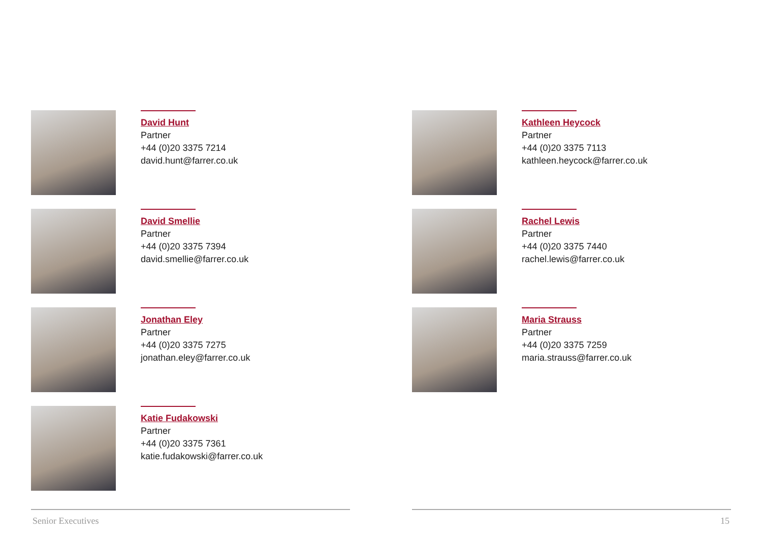David Hunt
Partner
+44 (0)20 3375 7214
david.hunt@farrer.co.uk
David Smellie
Partner
+44 (0)20 3375 7394
david.smellie@farrer.co.uk
Jonathan Eley
Partner
+44 (0)20 3375 7275
jonathan.eley@farrer.co.uk
Katie Fudakowski
Partner
+44 (0)20 3375 7361
katie.fudakowski@farrer.co.uk
Kathleen Heycock
Partner
+44 (0)20 3375 7113
kathleen.heycock@farrer.co.uk
Rachel Lewis
Partner
+44 (0)20 3375 7440
rachel.lewis@farrer.co.uk
Maria Strauss
Partner
+44 (0)20 3375 7259
maria.strauss@farrer.co.uk
Senior Executives 15